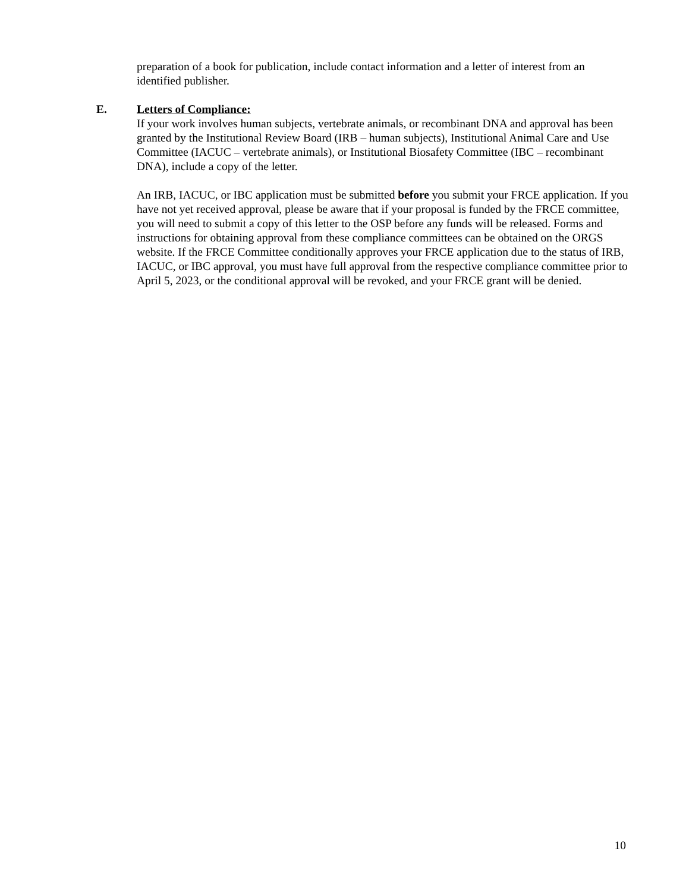preparation of a book for publication, include contact information and a letter of interest from an identified publisher.
E. Letters of Compliance:
If your work involves human subjects, vertebrate animals, or recombinant DNA and approval has been granted by the Institutional Review Board (IRB – human subjects), Institutional Animal Care and Use Committee (IACUC – vertebrate animals), or Institutional Biosafety Committee (IBC – recombinant DNA), include a copy of the letter.
An IRB, IACUC, or IBC application must be submitted before you submit your FRCE application. If you have not yet received approval, please be aware that if your proposal is funded by the FRCE committee, you will need to submit a copy of this letter to the OSP before any funds will be released. Forms and instructions for obtaining approval from these compliance committees can be obtained on the ORGS website. If the FRCE Committee conditionally approves your FRCE application due to the status of IRB, IACUC, or IBC approval, you must have full approval from the respective compliance committee prior to April 5, 2023, or the conditional approval will be revoked, and your FRCE grant will be denied.
10